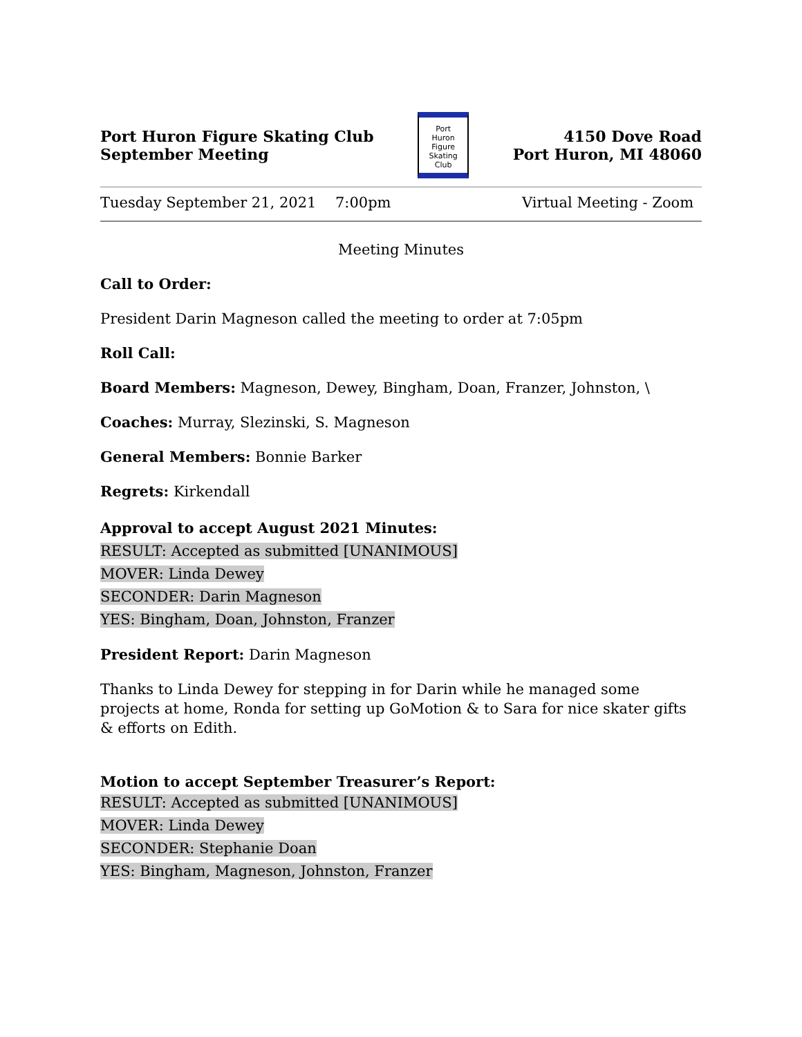Port Huron Figure Skating Club
September Meeting
Port
Huron
Figure
Skating
Club
4150 Dove Road
Port Huron, MI 48060
Tuesday September 21, 2021 7:00pm Virtual Meeting - Zoom
Meeting Minutes
Call to Order:
President Darin Magneson called the meeting to order at 7:05pm
Roll Call:
Board Members: Magneson, Dewey, Bingham, Doan, Franzer, Johnston, \
Coaches: Murray, Slezinski, S. Magneson
General Members: Bonnie Barker
Regrets: Kirkendall
Approval to accept August 2021 Minutes:
RESULT: Accepted as submitted [UNANIMOUS]
MOVER: Linda Dewey
SECONDER: Darin Magneson
YES: Bingham, Doan, Johnston, Franzer
President Report: Darin Magneson
Thanks to Linda Dewey for stepping in for Darin while he managed some projects at home, Ronda for setting up GoMotion & to Sara for nice skater gifts & efforts on Edith.
Motion to accept September Treasurer’s Report:
RESULT: Accepted as submitted [UNANIMOUS]
MOVER: Linda Dewey
SECONDER: Stephanie Doan
YES: Bingham, Magneson, Johnston, Franzer